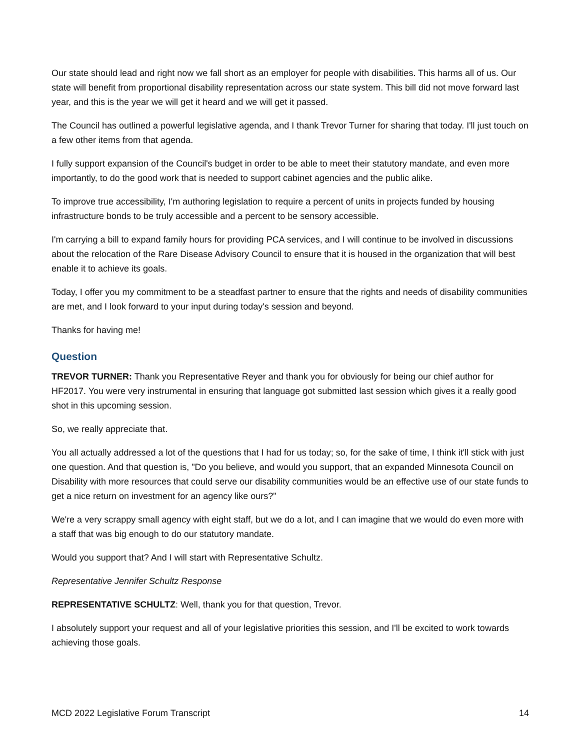Our state should lead and right now we fall short as an employer for people with disabilities. This harms all of us. Our state will benefit from proportional disability representation across our state system. This bill did not move forward last year, and this is the year we will get it heard and we will get it passed.
The Council has outlined a powerful legislative agenda, and I thank Trevor Turner for sharing that today. I'll just touch on a few other items from that agenda.
I fully support expansion of the Council's budget in order to be able to meet their statutory mandate, and even more importantly, to do the good work that is needed to support cabinet agencies and the public alike.
To improve true accessibility, I'm authoring legislation to require a percent of units in projects funded by housing infrastructure bonds to be truly accessible and a percent to be sensory accessible.
I'm carrying a bill to expand family hours for providing PCA services, and I will continue to be involved in discussions about the relocation of the Rare Disease Advisory Council to ensure that it is housed in the organization that will best enable it to achieve its goals.
Today, I offer you my commitment to be a steadfast partner to ensure that the rights and needs of disability communities are met, and I look forward to your input during today's session and beyond.
Thanks for having me!
Question
TREVOR TURNER: Thank you Representative Reyer and thank you for obviously for being our chief author for HF2017. You were very instrumental in ensuring that language got submitted last session which gives it a really good shot in this upcoming session.
So, we really appreciate that.
You all actually addressed a lot of the questions that I had for us today; so, for the sake of time, I think it'll stick with just one question. And that question is, "Do you believe, and would you support, that an expanded Minnesota Council on Disability with more resources that could serve our disability communities would be an effective use of our state funds to get a nice return on investment for an agency like ours?"
We're a very scrappy small agency with eight staff, but we do a lot, and I can imagine that we would do even more with a staff that was big enough to do our statutory mandate.
Would you support that? And I will start with Representative Schultz.
Representative Jennifer Schultz Response
REPRESENTATIVE SCHULTZ: Well, thank you for that question, Trevor.
I absolutely support your request and all of your legislative priorities this session, and I'll be excited to work towards achieving those goals.
MCD 2022 Legislative Forum Transcript 14